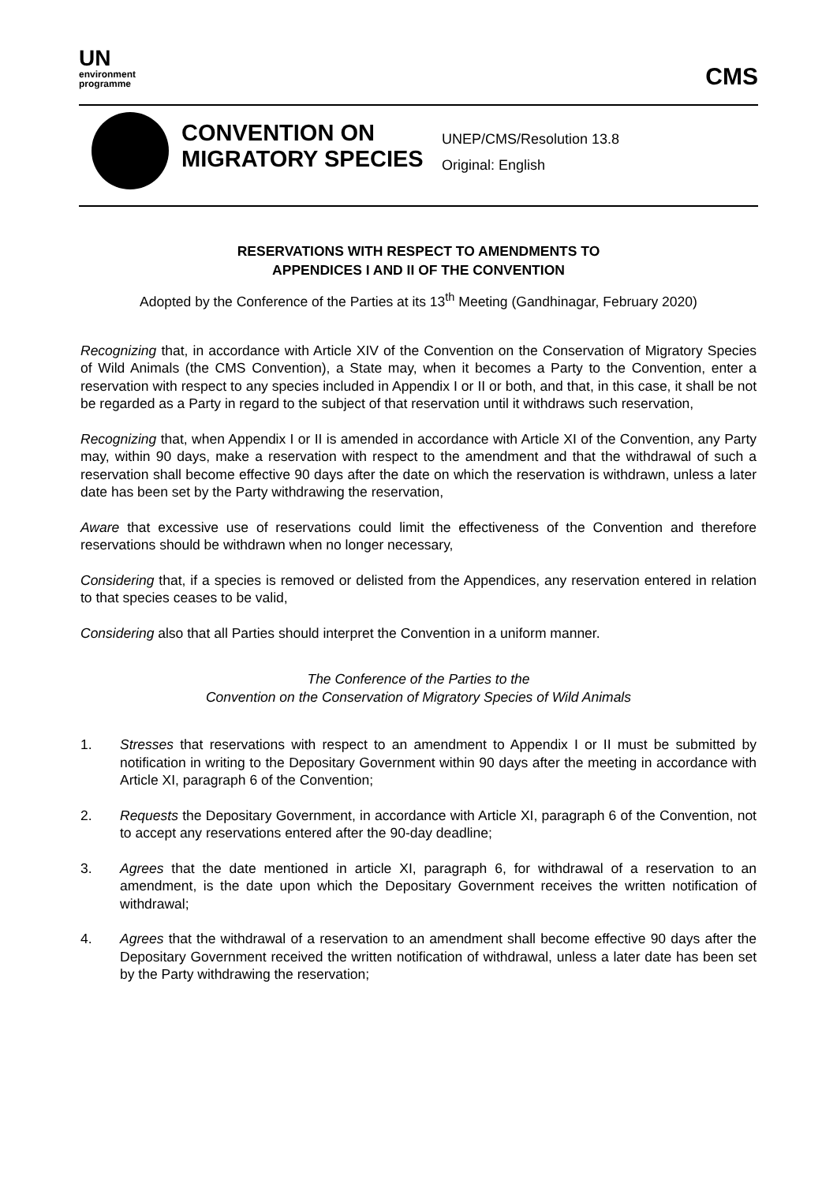UN
environment
programme
CMS
CONVENTION ON MIGRATORY SPECIES
UNEP/CMS/Resolution 13.8
Original: English
RESERVATIONS WITH RESPECT TO AMENDMENTS TO
APPENDICES I AND II OF THE CONVENTION
Adopted by the Conference of the Parties at its 13<sup>th</sup> Meeting (Gandhinagar, February 2020)
Recognizing that, in accordance with Article XIV of the Convention on the Conservation of Migratory Species of Wild Animals (the CMS Convention), a State may, when it becomes a Party to the Convention, enter a reservation with respect to any species included in Appendix I or II or both, and that, in this case, it shall be not be regarded as a Party in regard to the subject of that reservation until it withdraws such reservation,
Recognizing that, when Appendix I or II is amended in accordance with Article XI of the Convention, any Party may, within 90 days, make a reservation with respect to the amendment and that the withdrawal of such a reservation shall become effective 90 days after the date on which the reservation is withdrawn, unless a later date has been set by the Party withdrawing the reservation,
Aware that excessive use of reservations could limit the effectiveness of the Convention and therefore reservations should be withdrawn when no longer necessary,
Considering that, if a species is removed or delisted from the Appendices, any reservation entered in relation to that species ceases to be valid,
Considering also that all Parties should interpret the Convention in a uniform manner.
The Conference of the Parties to the
Convention on the Conservation of Migratory Species of Wild Animals
1. Stresses that reservations with respect to an amendment to Appendix I or II must be submitted by notification in writing to the Depositary Government within 90 days after the meeting in accordance with Article XI, paragraph 6 of the Convention;
2. Requests the Depositary Government, in accordance with Article XI, paragraph 6 of the Convention, not to accept any reservations entered after the 90-day deadline;
3. Agrees that the date mentioned in article XI, paragraph 6, for withdrawal of a reservation to an amendment, is the date upon which the Depositary Government receives the written notification of withdrawal;
4. Agrees that the withdrawal of a reservation to an amendment shall become effective 90 days after the Depositary Government received the written notification of withdrawal, unless a later date has been set by the Party withdrawing the reservation;